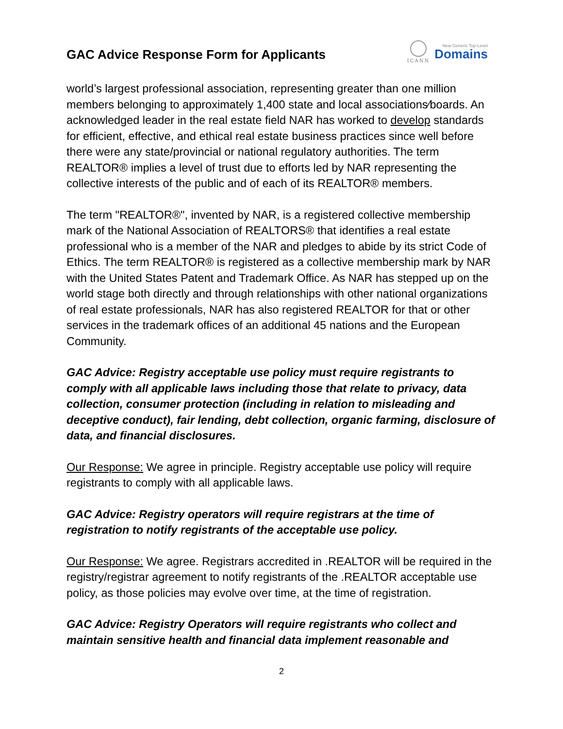GAC Advice Response Form for Applicants
ICANN
New Generic Top-Level
Domains
world’s largest professional association, representing greater than one million members belonging to approximately 1,400 state and local associations⁄boards. An acknowledged leader in the real estate field NAR has worked to develop standards for efficient, effective, and ethical real estate business practices since well before there were any state/provincial or national regulatory authorities. The term REALTOR® implies a level of trust due to efforts led by NAR representing the collective interests of the public and of each of its REALTOR® members.
The term "REALTOR®", invented by NAR, is a registered collective membership mark of the National Association of REALTORS® that identifies a real estate professional who is a member of the NAR and pledges to abide by its strict Code of Ethics. The term REALTOR® is registered as a collective membership mark by NAR with the United States Patent and Trademark Office. As NAR has stepped up on the world stage both directly and through relationships with other national organizations of real estate professionals, NAR has also registered REALTOR for that or other services in the trademark offices of an additional 45 nations and the European Community.
GAC Advice: Registry acceptable use policy must require registrants to comply with all applicable laws including those that relate to privacy, data collection, consumer protection (including in relation to misleading and deceptive conduct), fair lending, debt collection, organic farming, disclosure of data, and financial disclosures.
Our Response: We agree in principle. Registry acceptable use policy will require registrants to comply with all applicable laws.
GAC Advice: Registry operators will require registrars at the time of registration to notify registrants of the acceptable use policy.
Our Response: We agree. Registrars accredited in .REALTOR will be required in the registry/registrar agreement to notify registrants of the .REALTOR acceptable use policy, as those policies may evolve over time, at the time of registration.
GAC Advice: Registry Operators will require registrants who collect and maintain sensitive health and financial data implement reasonable and
2